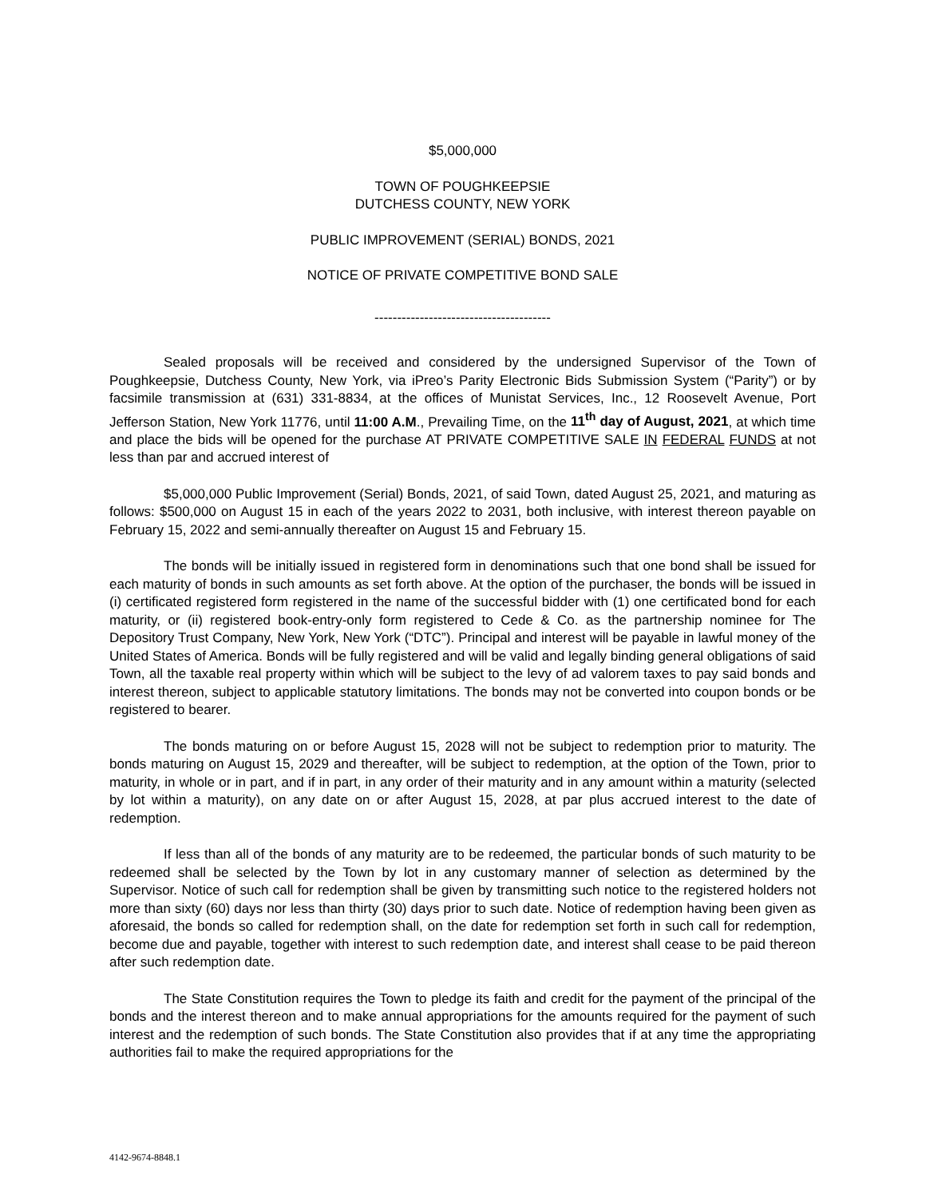$5,000,000
TOWN OF POUGHKEEPSIE
DUTCHESS COUNTY, NEW YORK
PUBLIC IMPROVEMENT (SERIAL) BONDS, 2021
NOTICE OF PRIVATE COMPETITIVE BOND SALE
---------------------------------------
Sealed proposals will be received and considered by the undersigned Supervisor of the Town of Poughkeepsie, Dutchess County, New York, via iPreo’s Parity Electronic Bids Submission System (“Parity”) or by facsimile transmission at (631) 331-8834, at the offices of Munistat Services, Inc., 12 Roosevelt Avenue, Port Jefferson Station, New York 11776, until 11:00 A.M., Prevailing Time, on the 11<sup>th</sup> day of August, 2021, at which time and place the bids will be opened for the purchase AT PRIVATE COMPETITIVE SALE IN FEDERAL FUNDS at not less than par and accrued interest of
$5,000,000 Public Improvement (Serial) Bonds, 2021, of said Town, dated August 25, 2021, and maturing as follows: $500,000 on August 15 in each of the years 2022 to 2031, both inclusive, with interest thereon payable on February 15, 2022 and semi-annually thereafter on August 15 and February 15.
The bonds will be initially issued in registered form in denominations such that one bond shall be issued for each maturity of bonds in such amounts as set forth above. At the option of the purchaser, the bonds will be issued in (i) certificated registered form registered in the name of the successful bidder with (1) one certificated bond for each maturity, or (ii) registered book-entry-only form registered to Cede & Co. as the partnership nominee for The Depository Trust Company, New York, New York (“DTC”). Principal and interest will be payable in lawful money of the United States of America. Bonds will be fully registered and will be valid and legally binding general obligations of said Town, all the taxable real property within which will be subject to the levy of ad valorem taxes to pay said bonds and interest thereon, subject to applicable statutory limitations. The bonds may not be converted into coupon bonds or be registered to bearer.
The bonds maturing on or before August 15, 2028 will not be subject to redemption prior to maturity. The bonds maturing on August 15, 2029 and thereafter, will be subject to redemption, at the option of the Town, prior to maturity, in whole or in part, and if in part, in any order of their maturity and in any amount within a maturity (selected by lot within a maturity), on any date on or after August 15, 2028, at par plus accrued interest to the date of redemption.
If less than all of the bonds of any maturity are to be redeemed, the particular bonds of such maturity to be redeemed shall be selected by the Town by lot in any customary manner of selection as determined by the Supervisor. Notice of such call for redemption shall be given by transmitting such notice to the registered holders not more than sixty (60) days nor less than thirty (30) days prior to such date. Notice of redemption having been given as aforesaid, the bonds so called for redemption shall, on the date for redemption set forth in such call for redemption, become due and payable, together with interest to such redemption date, and interest shall cease to be paid thereon after such redemption date.
The State Constitution requires the Town to pledge its faith and credit for the payment of the principal of the bonds and the interest thereon and to make annual appropriations for the amounts required for the payment of such interest and the redemption of such bonds. The State Constitution also provides that if at any time the appropriating authorities fail to make the required appropriations for the
4142-9674-8848.1